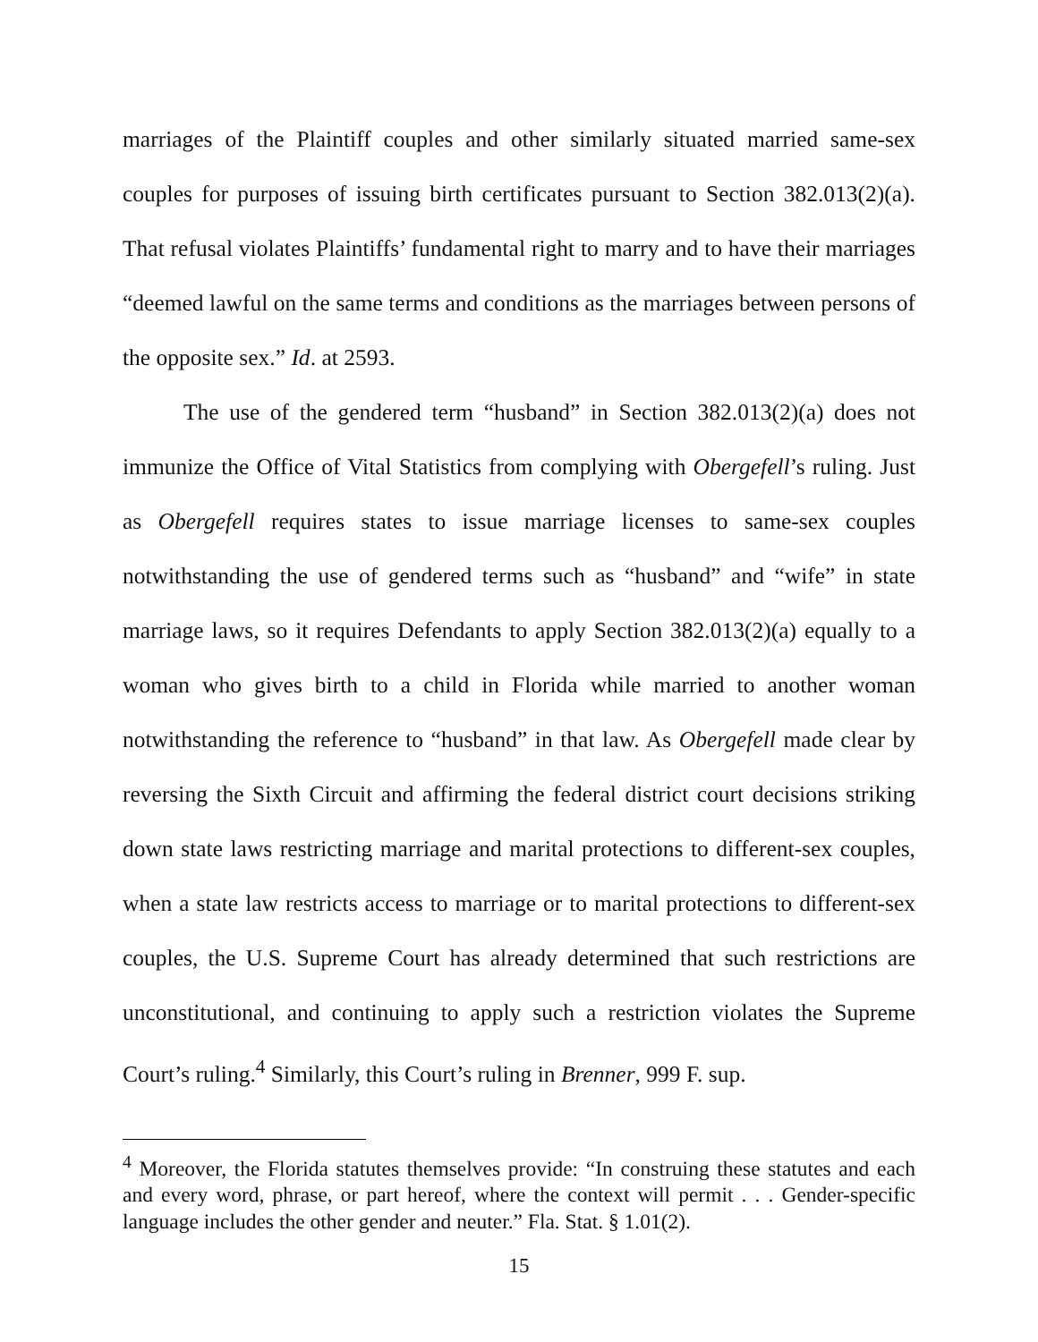marriages of the Plaintiff couples and other similarly situated married same-sex couples for purposes of issuing birth certificates pursuant to Section 382.013(2)(a). That refusal violates Plaintiffs’ fundamental right to marry and to have their marriages “deemed lawful on the same terms and conditions as the marriages between persons of the opposite sex.” Id. at 2593.
The use of the gendered term “husband” in Section 382.013(2)(a) does not immunize the Office of Vital Statistics from complying with Obergefell’s ruling. Just as Obergefell requires states to issue marriage licenses to same-sex couples notwithstanding the use of gendered terms such as “husband” and “wife” in state marriage laws, so it requires Defendants to apply Section 382.013(2)(a) equally to a woman who gives birth to a child in Florida while married to another woman notwithstanding the reference to “husband” in that law. As Obergefell made clear by reversing the Sixth Circuit and affirming the federal district court decisions striking down state laws restricting marriage and marital protections to different-sex couples, when a state law restricts access to marriage or to marital protections to different-sex couples, the U.S. Supreme Court has already determined that such restrictions are unconstitutional, and continuing to apply such a restriction violates the Supreme Court’s ruling.<sup>4</sup> Similarly, this Court’s ruling in Brenner, 999 F. sup.
<sup>4</sup> Moreover, the Florida statutes themselves provide: “In construing these statutes and each and every word, phrase, or part hereof, where the context will permit . . . Gender-specific language includes the other gender and neuter.” Fla. Stat. § 1.01(2).
15